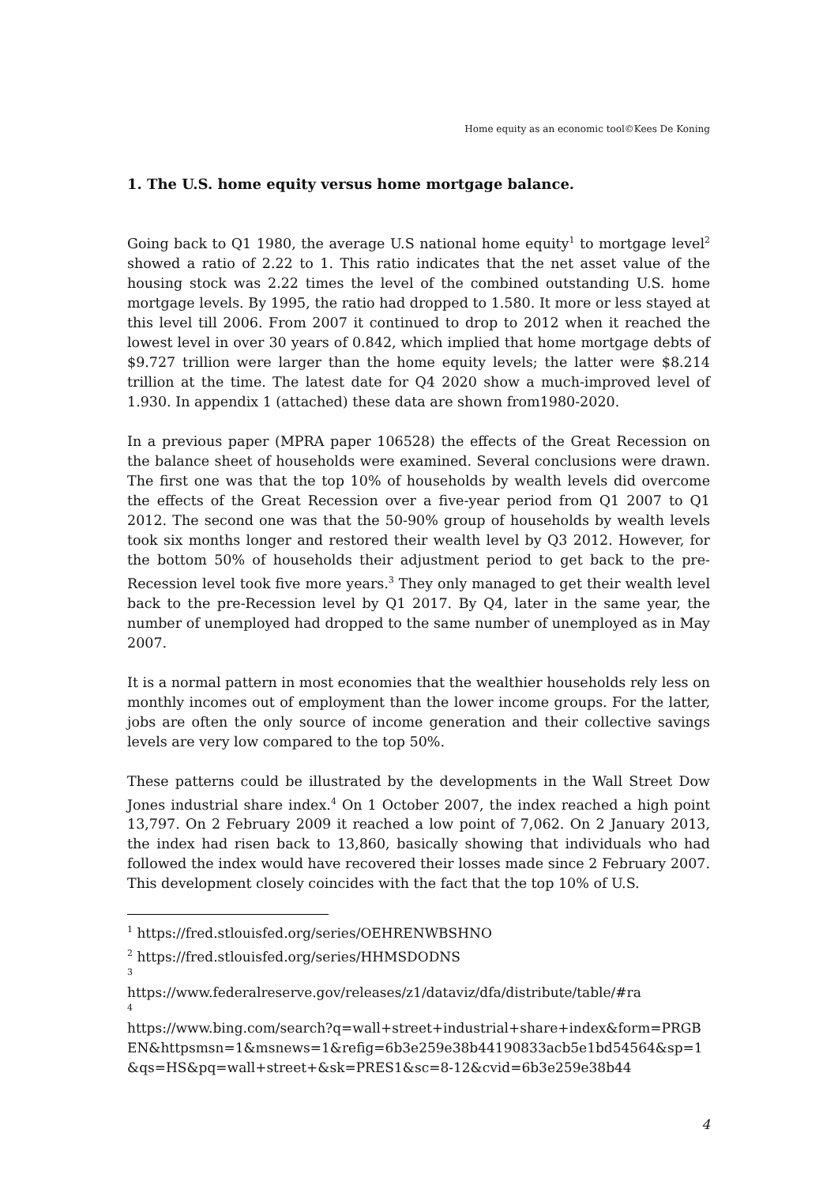Home equity as an economic tool©Kees De Koning
1. The U.S. home equity versus home mortgage balance.
Going back to Q1 1980, the average U.S national home equity<sup>1</sup> to mortgage level<sup>2</sup> showed a ratio of 2.22 to 1. This ratio indicates that the net asset value of the housing stock was 2.22 times the level of the combined outstanding U.S. home mortgage levels. By 1995, the ratio had dropped to 1.580. It more or less stayed at this level till 2006. From 2007 it continued to drop to 2012 when it reached the lowest level in over 30 years of 0.842, which implied that home mortgage debts of $9.727 trillion were larger than the home equity levels; the latter were $8.214 trillion at the time. The latest date for Q4 2020 show a much-improved level of 1.930. In appendix 1 (attached) these data are shown from1980-2020.
In a previous paper (MPRA paper 106528) the effects of the Great Recession on the balance sheet of households were examined. Several conclusions were drawn. The first one was that the top 10% of households by wealth levels did overcome the effects of the Great Recession over a five-year period from Q1 2007 to Q1 2012. The second one was that the 50-90% group of households by wealth levels took six months longer and restored their wealth level by Q3 2012. However, for the bottom 50% of households their adjustment period to get back to the pre-Recession level took five more years.<sup>3</sup> They only managed to get their wealth level back to the pre-Recession level by Q1 2017. By Q4, later in the same year, the number of unemployed had dropped to the same number of unemployed as in May 2007.
It is a normal pattern in most economies that the wealthier households rely less on monthly incomes out of employment than the lower income groups. For the latter, jobs are often the only source of income generation and their collective savings levels are very low compared to the top 50%.
These patterns could be illustrated by the developments in the Wall Street Dow Jones industrial share index.<sup>4</sup> On 1 October 2007, the index reached a high point 13,797. On 2 February 2009 it reached a low point of 7,062. On 2 January 2013, the index had risen back to 13,860, basically showing that individuals who had followed the index would have recovered their losses made since 2 February 2007. This development closely coincides with the fact that the top 10% of U.S.
<sup>1</sup> https://fred.stlouisfed.org/series/OEHRENWBSHNO
<sup>2</sup> https://fred.stlouisfed.org/series/HHMSDODNS
3
https://www.federalreserve.gov/releases/z1/dataviz/dfa/distribute/table/#ra
4
https://www.bing.com/search?q=wall+street+industrial+share+index&form=PRGBEN&httpsmsn=1&msnews=1&refig=6b3e259e38b44190833acb5e1bd54564&sp=1&qs=HS&pq=wall+street+&sk=PRES1&sc=8-12&cvid=6b3e259e38b44
4